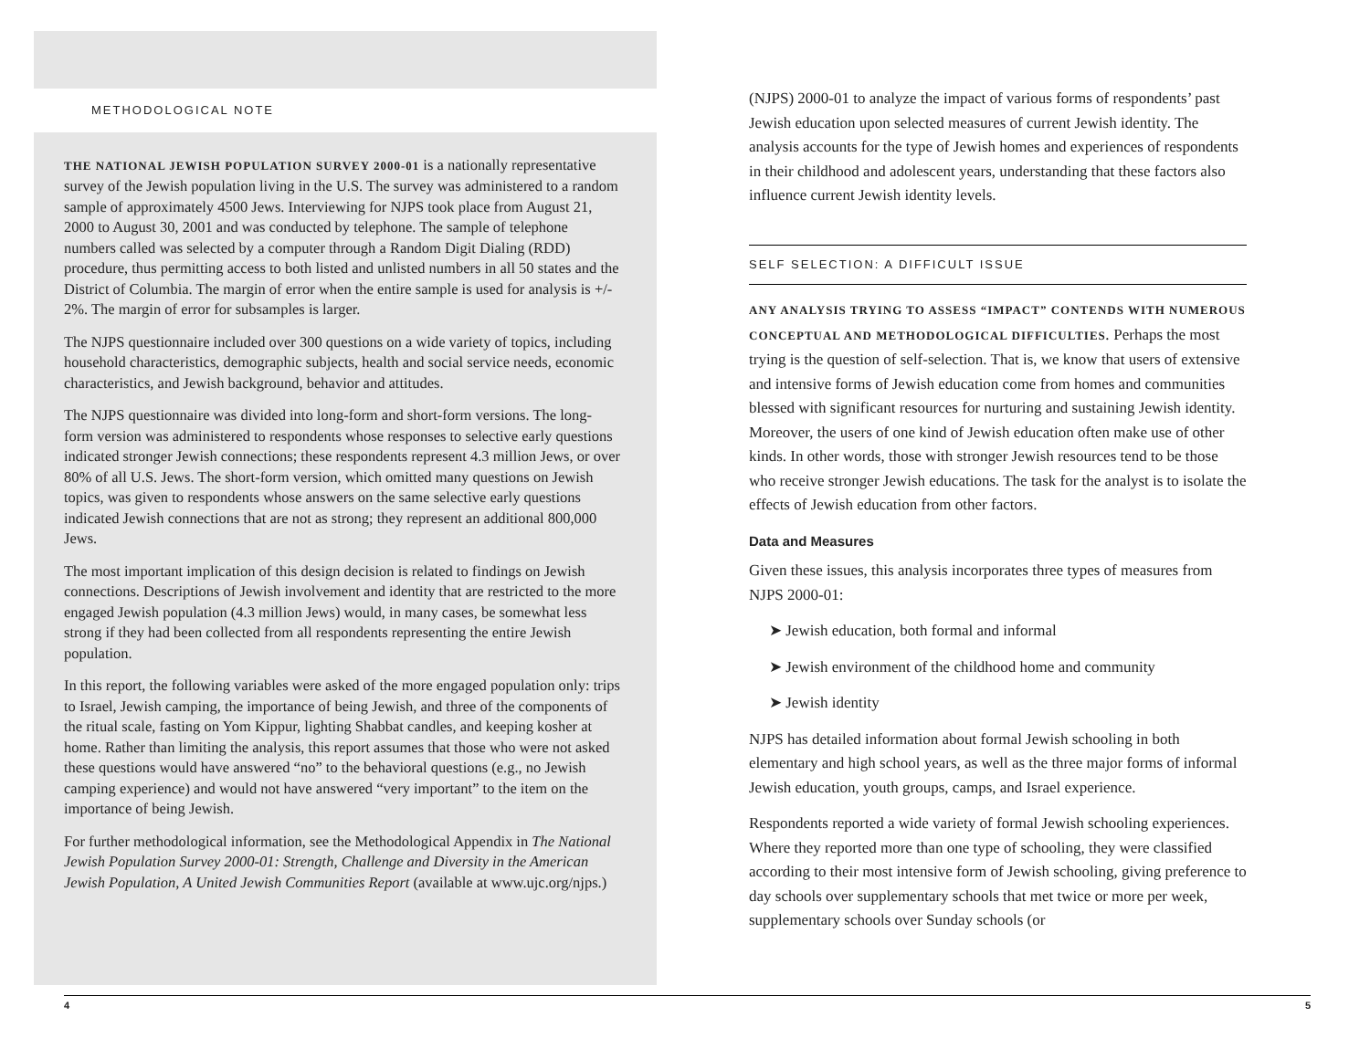METHODOLOGICAL NOTE
THE NATIONAL JEWISH POPULATION SURVEY 2000-01 is a nationally representative survey of the Jewish population living in the U.S. The survey was administered to a random sample of approximately 4500 Jews. Interviewing for NJPS took place from August 21, 2000 to August 30, 2001 and was conducted by telephone. The sample of telephone numbers called was selected by a computer through a Random Digit Dialing (RDD) procedure, thus permitting access to both listed and unlisted numbers in all 50 states and the District of Columbia. The margin of error when the entire sample is used for analysis is +/- 2%. The margin of error for subsamples is larger.
The NJPS questionnaire included over 300 questions on a wide variety of topics, including household characteristics, demographic subjects, health and social service needs, economic characteristics, and Jewish background, behavior and attitudes.
The NJPS questionnaire was divided into long-form and short-form versions. The long-form version was administered to respondents whose responses to selective early questions indicated stronger Jewish connections; these respondents represent 4.3 million Jews, or over 80% of all U.S. Jews. The short-form version, which omitted many questions on Jewish topics, was given to respondents whose answers on the same selective early questions indicated Jewish connections that are not as strong; they represent an additional 800,000 Jews.
The most important implication of this design decision is related to findings on Jewish connections. Descriptions of Jewish involvement and identity that are restricted to the more engaged Jewish population (4.3 million Jews) would, in many cases, be somewhat less strong if they had been collected from all respondents representing the entire Jewish population.
In this report, the following variables were asked of the more engaged population only: trips to Israel, Jewish camping, the importance of being Jewish, and three of the components of the ritual scale, fasting on Yom Kippur, lighting Shabbat candles, and keeping kosher at home. Rather than limiting the analysis, this report assumes that those who were not asked these questions would have answered “no” to the behavioral questions (e.g., no Jewish camping experience) and would not have answered “very important” to the item on the importance of being Jewish.
For further methodological information, see the Methodological Appendix in The National Jewish Population Survey 2000-01: Strength, Challenge and Diversity in the American Jewish Population, A United Jewish Communities Report (available at www.ujc.org/njps.)
(NJPS) 2000-01 to analyze the impact of various forms of respondents’ past Jewish education upon selected measures of current Jewish identity. The analysis accounts for the type of Jewish homes and experiences of respondents in their childhood and adolescent years, understanding that these factors also influence current Jewish identity levels.
SELF SELECTION: A DIFFICULT ISSUE
ANY ANALYSIS TRYING TO ASSESS “IMPACT” CONTENDS WITH NUMEROUS CONCEPTUAL AND METHODOLOGICAL DIFFICULTIES. Perhaps the most trying is the question of self-selection. That is, we know that users of extensive and intensive forms of Jewish education come from homes and communities blessed with significant resources for nurturing and sustaining Jewish identity. Moreover, the users of one kind of Jewish education often make use of other kinds. In other words, those with stronger Jewish resources tend to be those who receive stronger Jewish educations. The task for the analyst is to isolate the effects of Jewish education from other factors.
Data and Measures
Given these issues, this analysis incorporates three types of measures from NJPS 2000-01:
➤ Jewish education, both formal and informal
➤ Jewish environment of the childhood home and community
➤ Jewish identity
NJPS has detailed information about formal Jewish schooling in both elementary and high school years, as well as the three major forms of informal Jewish education, youth groups, camps, and Israel experience.
Respondents reported a wide variety of formal Jewish schooling experiences. Where they reported more than one type of schooling, they were classified according to their most intensive form of Jewish schooling, giving preference to day schools over supplementary schools that met twice or more per week, supplementary schools over Sunday schools (or
4 5